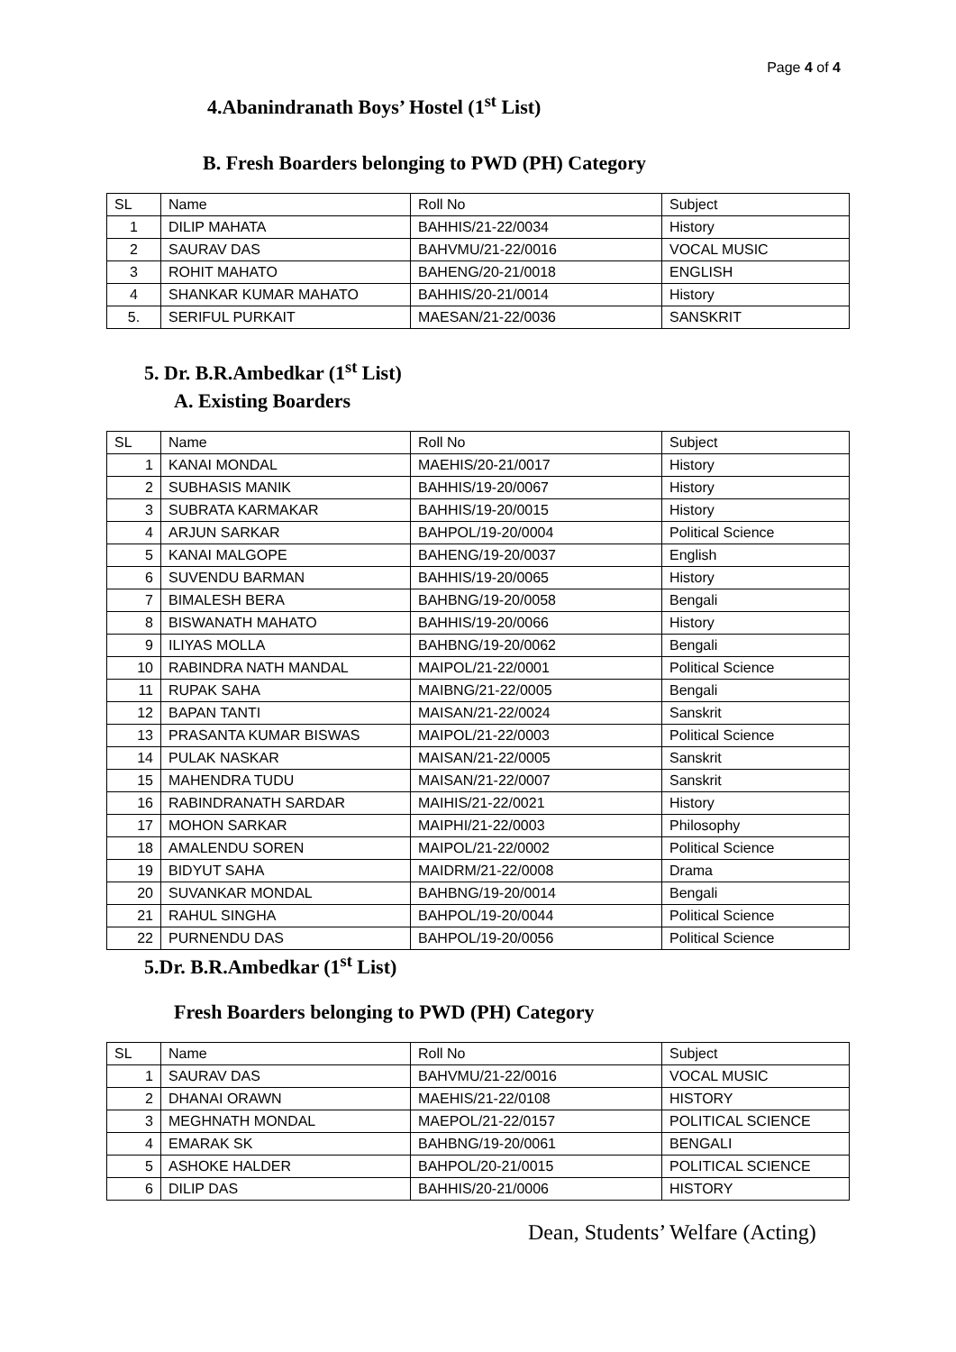Page 4 of 4
4.Abanindranath Boys’ Hostel (1<sup>st</sup> List)
B. Fresh Boarders belonging to PWD (PH) Category
| SL | Name | Roll No | Subject |
| 1 | DILIP MAHATA | BAHHIS/21-22/0034 | History |
| 2 | SAURAV DAS | BAHVMU/21-22/0016 | VOCAL MUSIC |
| 3 | ROHIT MAHATO | BAHENG/20-21/0018 | ENGLISH |
| 4 | SHANKAR KUMAR MAHATO | BAHHIS/20-21/0014 | History |
| 5. | SERIFUL PURKAIT | MAESAN/21-22/0036 | SANSKRIT |
5. Dr. B.R.Ambedkar (1<sup>st</sup> List)
A. Existing Boarders
| SL | Name | Roll No | Subject |
| 1 | KANAI MONDAL | MAEHIS/20-21/0017 | History |
| 2 | SUBHASIS MANIK | BAHHIS/19-20/0067 | History |
| 3 | SUBRATA KARMAKAR | BAHHIS/19-20/0015 | History |
| 4 | ARJUN SARKAR | BAHPOL/19-20/0004 | Political Science |
| 5 | KANAI MALGOPE | BAHENG/19-20/0037 | English |
| 6 | SUVENDU BARMAN | BAHHIS/19-20/0065 | History |
| 7 | BIMALESH BERA | BAHBNG/19-20/0058 | Bengali |
| 8 | BISWANATH MAHATO | BAHHIS/19-20/0066 | History |
| 9 | ILIYAS MOLLA | BAHBNG/19-20/0062 | Bengali |
| 10 | RABINDRA NATH MANDAL | MAIPOL/21-22/0001 | Political Science |
| 11 | RUPAK SAHA | MAIBNG/21-22/0005 | Bengali |
| 12 | BAPAN TANTI | MAISAN/21-22/0024 | Sanskrit |
| 13 | PRASANTA KUMAR BISWAS | MAIPOL/21-22/0003 | Political Science |
| 14 | PULAK NASKAR | MAISAN/21-22/0005 | Sanskrit |
| 15 | MAHENDRA TUDU | MAISAN/21-22/0007 | Sanskrit |
| 16 | RABINDRANATH SARDAR | MAIHIS/21-22/0021 | History |
| 17 | MOHON SARKAR | MAIPHI/21-22/0003 | Philosophy |
| 18 | AMALENDU SOREN | MAIPOL/21-22/0002 | Political Science |
| 19 | BIDYUT SAHA | MAIDRM/21-22/0008 | Drama |
| 20 | SUVANKAR MONDAL | BAHBNG/19-20/0014 | Bengali |
| 21 | RAHUL SINGHA | BAHPOL/19-20/0044 | Political Science |
| 22 | PURNENDU DAS | BAHPOL/19-20/0056 | Political Science |
5.Dr. B.R.Ambedkar (1<sup>st</sup> List)
Fresh Boarders belonging to PWD (PH) Category
| SL | Name | Roll No | Subject |
| 1 | SAURAV DAS | BAHVMU/21-22/0016 | VOCAL MUSIC |
| 2 | DHANAI ORAWN | MAEHIS/21-22/0108 | HISTORY |
| 3 | MEGHNATH MONDAL | MAEPOL/21-22/0157 | POLITICAL SCIENCE |
| 4 | EMARAK SK | BAHBNG/19-20/0061 | BENGALI |
| 5 | ASHOKE HALDER | BAHPOL/20-21/0015 | POLITICAL SCIENCE |
| 6 | DILIP DAS | BAHHIS/20-21/0006 | HISTORY |
Dean, Students’ Welfare (Acting)